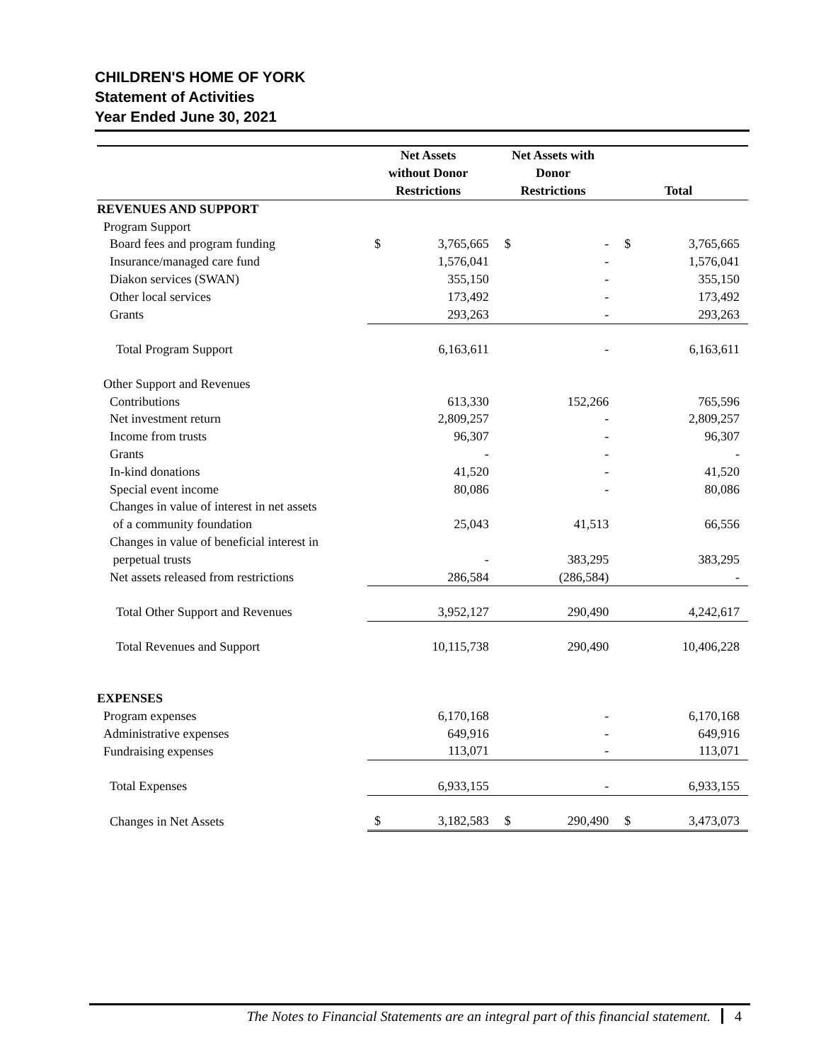CHILDREN'S HOME OF YORK
Statement of Activities
Year Ended June 30, 2021
| | Net Assets without Donor Restrictions | | Net Assets with Donor Restrictions | | Total | |
| --- | --- | --- | --- | --- | --- | --- |
| REVENUES AND SUPPORT | | | | | | |
| Program Support | | | | | | |
| Board fees and program funding | $ | 3,765,665 | $ | - | $ | 3,765,665 |
| Insurance/managed care fund | | 1,576,041 | | - | | 1,576,041 |
| Diakon services (SWAN) | | 355,150 | | - | | 355,150 |
| Other local services | | 173,492 | | - | | 173,492 |
| Grants | | 293,263 | | - | | 293,263 |
| Total Program Support | | 6,163,611 | | - | | 6,163,611 |
| Other Support and Revenues | | | | | | |
| Contributions | | 613,330 | | 152,266 | | 765,596 |
| Net investment return | | 2,809,257 | | - | | 2,809,257 |
| Income from trusts | | 96,307 | | - | | 96,307 |
| Grants | | - | | - | | - |
| In-kind donations | | 41,520 | | - | | 41,520 |
| Special event income | | 80,086 | | - | | 80,086 |
| Changes in value of interest in net assets | | | | | | |
| of a community foundation | | 25,043 | | 41,513 | | 66,556 |
| Changes in value of beneficial interest in | | | | | | |
| perpetual trusts | | - | | 383,295 | | 383,295 |
| Net assets released from restrictions | | 286,584 | | (286,584) | | - |
| Total Other Support and Revenues | | 3,952,127 | | 290,490 | | 4,242,617 |
| Total Revenues and Support | | 10,115,738 | | 290,490 | | 10,406,228 |
| EXPENSES | | | | | | |
| Program expenses | | 6,170,168 | | - | | 6,170,168 |
| Administrative expenses | | 649,916 | | - | | 649,916 |
| Fundraising expenses | | 113,071 | | - | | 113,071 |
| Total Expenses | | 6,933,155 | | - | | 6,933,155 |
| Changes in Net Assets | $ | 3,182,583 | $ | 290,490 | $ | 3,473,073 |
The Notes to Financial Statements are an integral part of this financial statement. 4